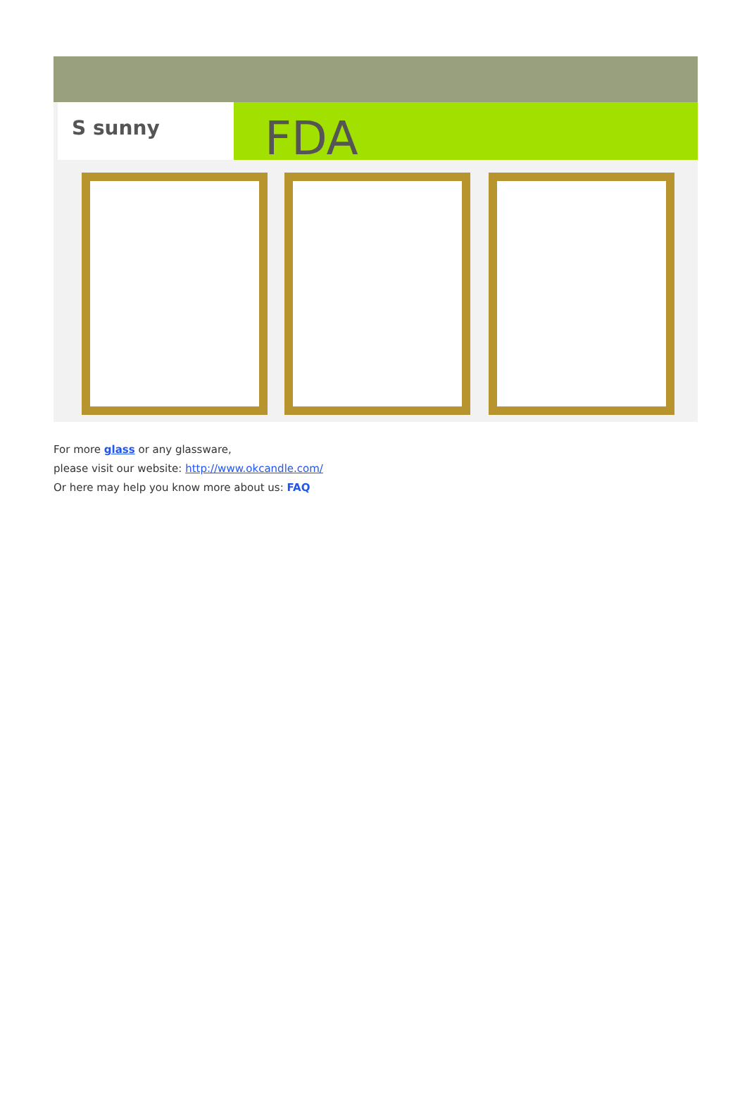S sunny
FDA
For more glass or any glassware,
please visit our website: http://www.okcandle.com/
Or here may help you know more about us: FAQ